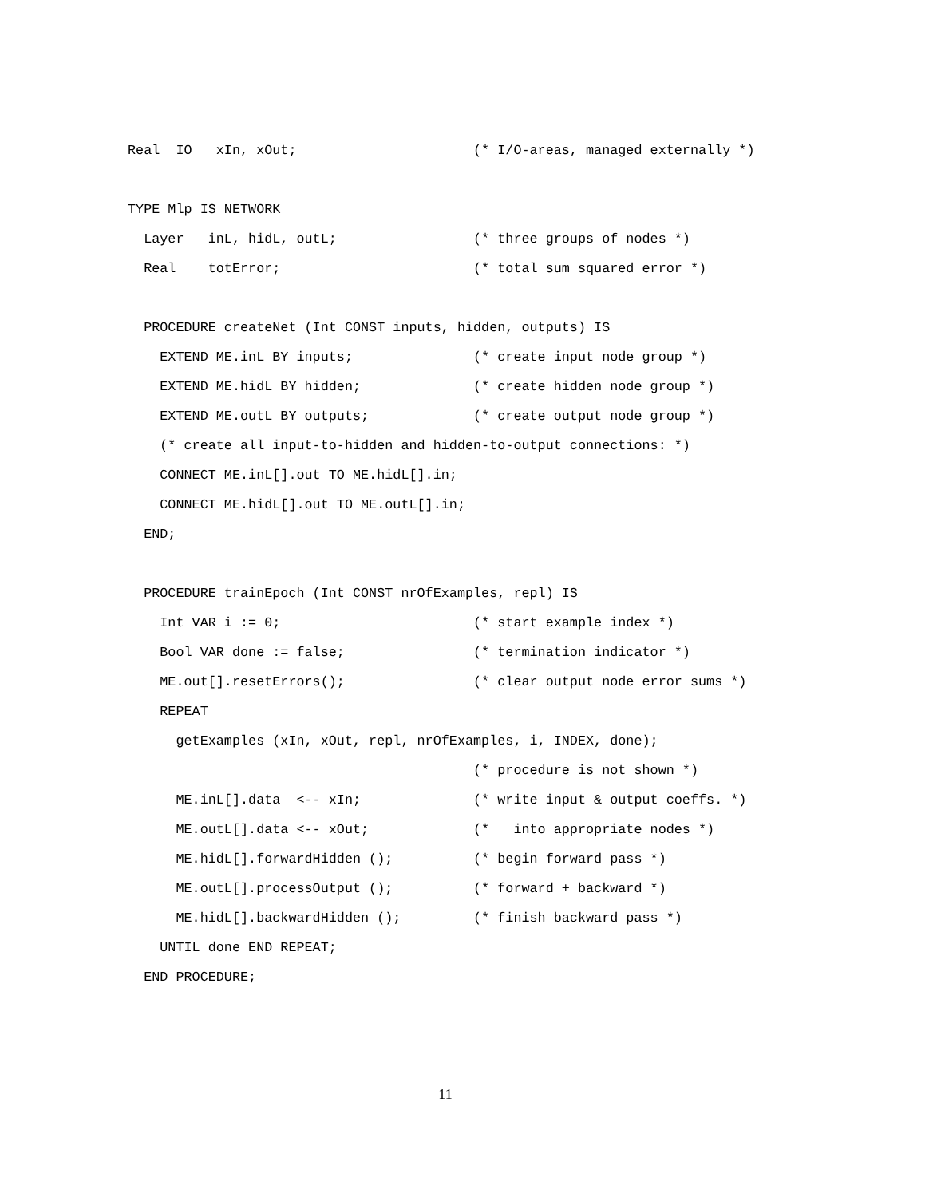Real  IO   xIn, xOut;                      (* I/O-areas, managed externally *)

TYPE Mlp IS NETWORK
  Layer   inL, hidL, outL;                 (* three groups of nodes *)
  Real    totError;                        (* total sum squared error *)

  PROCEDURE createNet (Int CONST inputs, hidden, outputs) IS
    EXTEND ME.inL BY inputs;               (* create input node group *)
    EXTEND ME.hidL BY hidden;              (* create hidden node group *)
    EXTEND ME.outL BY outputs;             (* create output node group *)
    (* create all input-to-hidden and hidden-to-output connections: *)
    CONNECT ME.inL[].out TO ME.hidL[].in;
    CONNECT ME.hidL[].out TO ME.outL[].in;
  END;

  PROCEDURE trainEpoch (Int CONST nrOfExamples, repl) IS
    Int VAR i := 0;                        (* start example index *)
    Bool VAR done := false;                (* termination indicator *)
    ME.out[].resetErrors();                (* clear output node error sums *)
    REPEAT
      getExamples (xIn, xOut, repl, nrOfExamples, i, INDEX, done);
                                           (* procedure is not shown *)
      ME.inL[].data  <-- xIn;              (* write input & output coeffs. *)
      ME.outL[].data <-- xOut;             (*   into appropriate nodes *)
      ME.hidL[].forwardHidden ();          (* begin forward pass *)
      ME.outL[].processOutput ();          (* forward + backward *)
      ME.hidL[].backwardHidden ();         (* finish backward pass *)
    UNTIL done END REPEAT;
  END PROCEDURE;
11